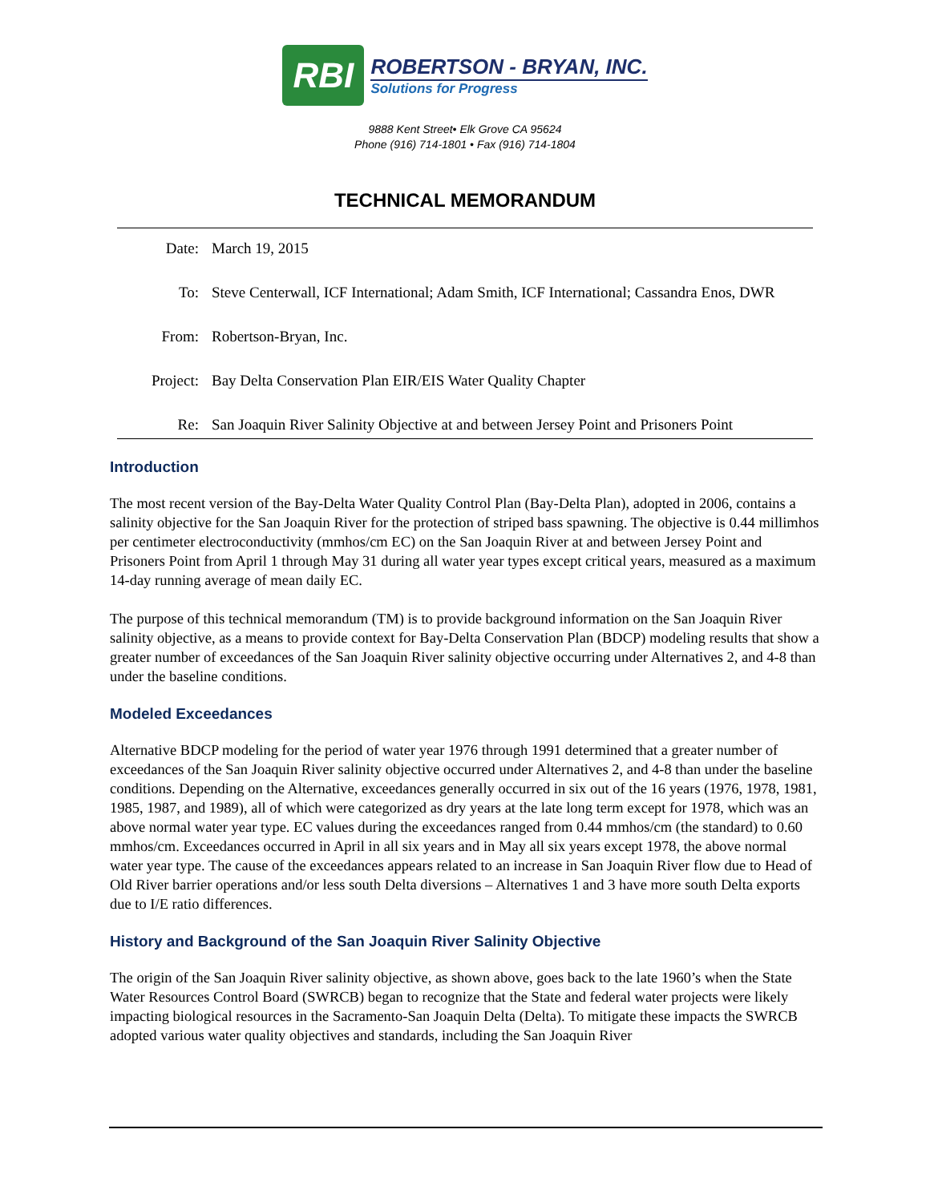RBI
ROBERTSON - BRYAN, INC.
Solutions for Progress
9888 Kent Street• Elk Grove CA 95624
Phone (916) 714-1801 • Fax (916) 714-1804
TECHNICAL MEMORANDUM
Date: March 19, 2015
To: Steve Centerwall, ICF International; Adam Smith, ICF International; Cassandra Enos, DWR
From: Robertson-Bryan, Inc.
Project: Bay Delta Conservation Plan EIR/EIS Water Quality Chapter
Re: San Joaquin River Salinity Objective at and between Jersey Point and Prisoners Point
Introduction
The most recent version of the Bay-Delta Water Quality Control Plan (Bay-Delta Plan), adopted in 2006, contains a salinity objective for the San Joaquin River for the protection of striped bass spawning. The objective is 0.44 millimhos per centimeter electroconductivity (mmhos/cm EC) on the San Joaquin River at and between Jersey Point and Prisoners Point from April 1 through May 31 during all water year types except critical years, measured as a maximum 14-day running average of mean daily EC.
The purpose of this technical memorandum (TM) is to provide background information on the San Joaquin River salinity objective, as a means to provide context for Bay-Delta Conservation Plan (BDCP) modeling results that show a greater number of exceedances of the San Joaquin River salinity objective occurring under Alternatives 2, and 4-8 than under the baseline conditions.
Modeled Exceedances
Alternative BDCP modeling for the period of water year 1976 through 1991 determined that a greater number of exceedances of the San Joaquin River salinity objective occurred under Alternatives 2, and 4-8 than under the baseline conditions. Depending on the Alternative, exceedances generally occurred in six out of the 16 years (1976, 1978, 1981, 1985, 1987, and 1989), all of which were categorized as dry years at the late long term except for 1978, which was an above normal water year type. EC values during the exceedances ranged from 0.44 mmhos/cm (the standard) to 0.60 mmhos/cm. Exceedances occurred in April in all six years and in May all six years except 1978, the above normal water year type. The cause of the exceedances appears related to an increase in San Joaquin River flow due to Head of Old River barrier operations and/or less south Delta diversions – Alternatives 1 and 3 have more south Delta exports due to I/E ratio differences.
History and Background of the San Joaquin River Salinity Objective
The origin of the San Joaquin River salinity objective, as shown above, goes back to the late 1960’s when the State Water Resources Control Board (SWRCB) began to recognize that the State and federal water projects were likely impacting biological resources in the Sacramento-San Joaquin Delta (Delta). To mitigate these impacts the SWRCB adopted various water quality objectives and standards, including the San Joaquin River